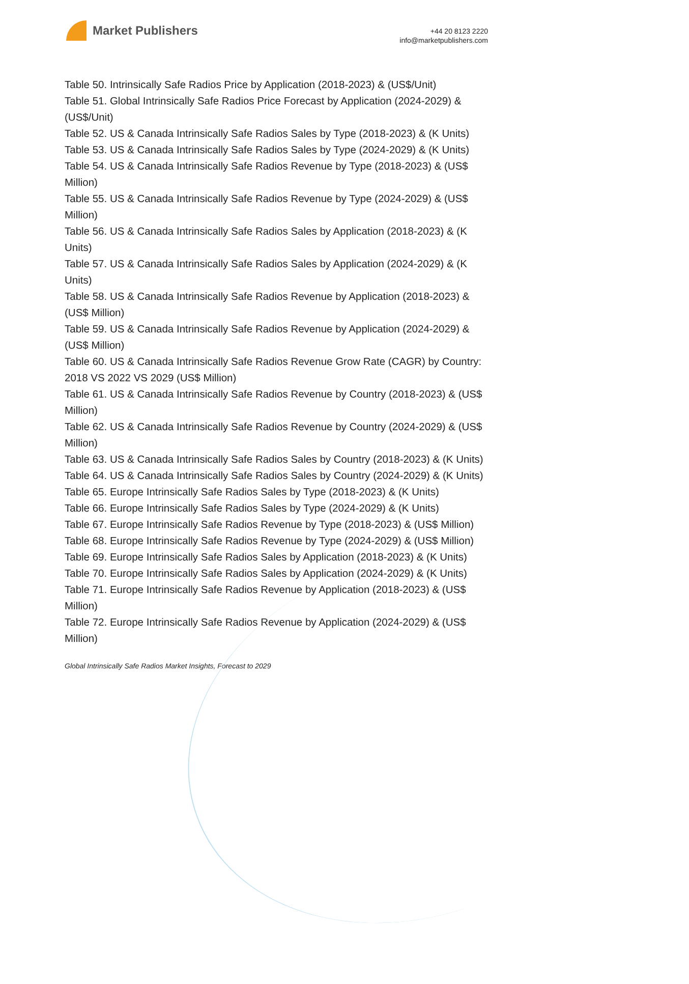Market Publishers
+44 20 8123 2220
info@marketpublishers.com
Table 50. Intrinsically Safe Radios Price by Application (2018-2023) & (US$/Unit)
Table 51. Global Intrinsically Safe Radios Price Forecast by Application (2024-2029) & (US$/Unit)
Table 52. US & Canada Intrinsically Safe Radios Sales by Type (2018-2023) & (K Units)
Table 53. US & Canada Intrinsically Safe Radios Sales by Type (2024-2029) & (K Units)
Table 54. US & Canada Intrinsically Safe Radios Revenue by Type (2018-2023) & (US$ Million)
Table 55. US & Canada Intrinsically Safe Radios Revenue by Type (2024-2029) & (US$ Million)
Table 56. US & Canada Intrinsically Safe Radios Sales by Application (2018-2023) & (K Units)
Table 57. US & Canada Intrinsically Safe Radios Sales by Application (2024-2029) & (K Units)
Table 58. US & Canada Intrinsically Safe Radios Revenue by Application (2018-2023) & (US$ Million)
Table 59. US & Canada Intrinsically Safe Radios Revenue by Application (2024-2029) & (US$ Million)
Table 60. US & Canada Intrinsically Safe Radios Revenue Grow Rate (CAGR) by Country: 2018 VS 2022 VS 2029 (US$ Million)
Table 61. US & Canada Intrinsically Safe Radios Revenue by Country (2018-2023) & (US$ Million)
Table 62. US & Canada Intrinsically Safe Radios Revenue by Country (2024-2029) & (US$ Million)
Table 63. US & Canada Intrinsically Safe Radios Sales by Country (2018-2023) & (K Units)
Table 64. US & Canada Intrinsically Safe Radios Sales by Country (2024-2029) & (K Units)
Table 65. Europe Intrinsically Safe Radios Sales by Type (2018-2023) & (K Units)
Table 66. Europe Intrinsically Safe Radios Sales by Type (2024-2029) & (K Units)
Table 67. Europe Intrinsically Safe Radios Revenue by Type (2018-2023) & (US$ Million)
Table 68. Europe Intrinsically Safe Radios Revenue by Type (2024-2029) & (US$ Million)
Table 69. Europe Intrinsically Safe Radios Sales by Application (2018-2023) & (K Units)
Table 70. Europe Intrinsically Safe Radios Sales by Application (2024-2029) & (K Units)
Table 71. Europe Intrinsically Safe Radios Revenue by Application (2018-2023) & (US$ Million)
Table 72. Europe Intrinsically Safe Radios Revenue by Application (2024-2029) & (US$ Million)
Global Intrinsically Safe Radios Market Insights, Forecast to 2029